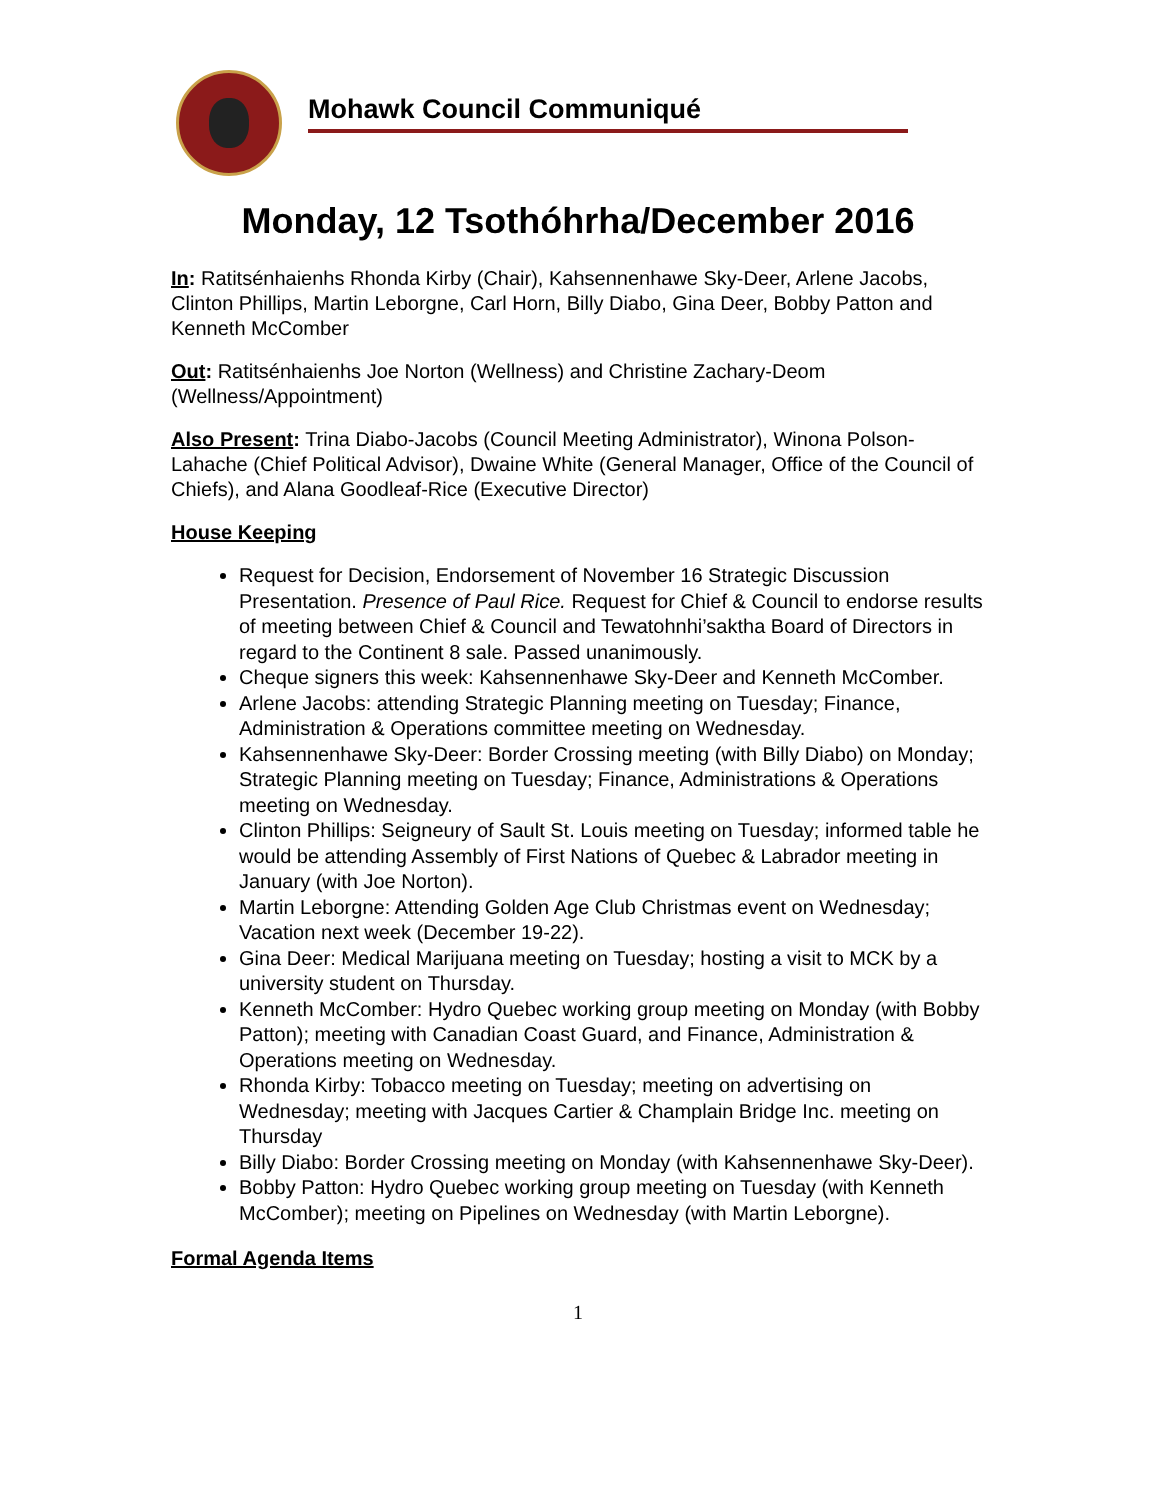Mohawk Council Communiqué
Monday, 12 Tsothóhrha/December 2016
In: Ratitsénhaienhs Rhonda Kirby (Chair), Kahsennenhawe Sky-Deer, Arlene Jacobs, Clinton Phillips, Martin Leborgne, Carl Horn, Billy Diabo, Gina Deer, Bobby Patton and Kenneth McComber
Out: Ratitsénhaienhs Joe Norton (Wellness) and Christine Zachary-Deom (Wellness/Appointment)
Also Present: Trina Diabo-Jacobs (Council Meeting Administrator), Winona Polson-Lahache (Chief Political Advisor), Dwaine White (General Manager, Office of the Council of Chiefs), and Alana Goodleaf-Rice (Executive Director)
House Keeping
Request for Decision, Endorsement of November 16 Strategic Discussion Presentation. Presence of Paul Rice. Request for Chief & Council to endorse results of meeting between Chief & Council and Tewatohnhi’saktha Board of Directors in regard to the Continent 8 sale. Passed unanimously.
Cheque signers this week: Kahsennenhawe Sky-Deer and Kenneth McComber.
Arlene Jacobs: attending Strategic Planning meeting on Tuesday; Finance, Administration & Operations committee meeting on Wednesday.
Kahsennenhawe Sky-Deer: Border Crossing meeting (with Billy Diabo) on Monday; Strategic Planning meeting on Tuesday; Finance, Administrations & Operations meeting on Wednesday.
Clinton Phillips: Seigneury of Sault St. Louis meeting on Tuesday; informed table he would be attending Assembly of First Nations of Quebec & Labrador meeting in January (with Joe Norton).
Martin Leborgne: Attending Golden Age Club Christmas event on Wednesday; Vacation next week (December 19-22).
Gina Deer: Medical Marijuana meeting on Tuesday; hosting a visit to MCK by a university student on Thursday.
Kenneth McComber: Hydro Quebec working group meeting on Monday (with Bobby Patton); meeting with Canadian Coast Guard, and Finance, Administration & Operations meeting on Wednesday.
Rhonda Kirby: Tobacco meeting on Tuesday; meeting on advertising on Wednesday; meeting with Jacques Cartier & Champlain Bridge Inc. meeting on Thursday
Billy Diabo: Border Crossing meeting on Monday (with Kahsennenhawe Sky-Deer).
Bobby Patton: Hydro Quebec working group meeting on Tuesday (with Kenneth McComber); meeting on Pipelines on Wednesday (with Martin Leborgne).
Formal Agenda Items
1